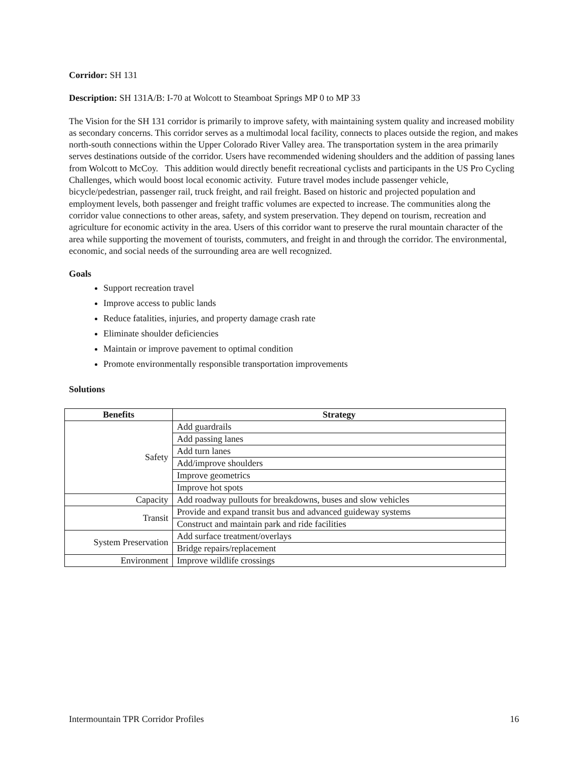Corridor: SH 131
Description: SH 131A/B: I-70 at Wolcott to Steamboat Springs MP 0 to MP 33
The Vision for the SH 131 corridor is primarily to improve safety, with maintaining system quality and increased mobility as secondary concerns. This corridor serves as a multimodal local facility, connects to places outside the region, and makes north-south connections within the Upper Colorado River Valley area. The transportation system in the area primarily serves destinations outside of the corridor. Users have recommended widening shoulders and the addition of passing lanes from Wolcott to McCoy. This addition would directly benefit recreational cyclists and participants in the US Pro Cycling Challenges, which would boost local economic activity. Future travel modes include passenger vehicle, bicycle/pedestrian, passenger rail, truck freight, and rail freight. Based on historic and projected population and employment levels, both passenger and freight traffic volumes are expected to increase. The communities along the corridor value connections to other areas, safety, and system preservation. They depend on tourism, recreation and agriculture for economic activity in the area. Users of this corridor want to preserve the rural mountain character of the area while supporting the movement of tourists, commuters, and freight in and through the corridor. The environmental, economic, and social needs of the surrounding area are well recognized.
Goals
Support recreation travel
Improve access to public lands
Reduce fatalities, injuries, and property damage crash rate
Eliminate shoulder deficiencies
Maintain or improve pavement to optimal condition
Promote environmentally responsible transportation improvements
Solutions
| Benefits | Strategy |
| --- | --- |
| Safety | Add guardrails |
| | Add passing lanes |
| | Add turn lanes |
| | Add/improve shoulders |
| | Improve geometrics |
| | Improve hot spots |
| Capacity | Add roadway pullouts for breakdowns, buses and slow vehicles |
| Transit | Provide and expand transit bus and advanced guideway systems |
| | Construct and maintain park and ride facilities |
| System Preservation | Add surface treatment/overlays |
| | Bridge repairs/replacement |
| Environment | Improve wildlife crossings |
Intermountain TPR Corridor Profiles 16